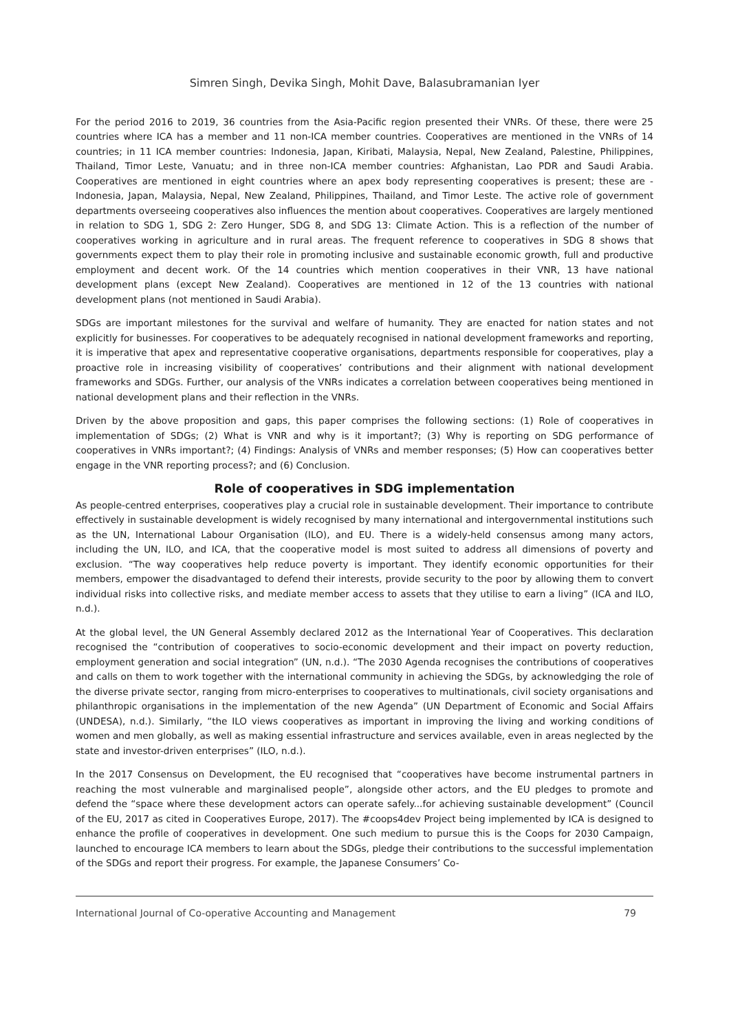Simren Singh, Devika Singh, Mohit Dave, Balasubramanian Iyer
For the period 2016 to 2019, 36 countries from the Asia-Pacific region presented their VNRs. Of these, there were 25 countries where ICA has a member and 11 non-ICA member countries. Cooperatives are mentioned in the VNRs of 14 countries; in 11 ICA member countries: Indonesia, Japan, Kiribati, Malaysia, Nepal, New Zealand, Palestine, Philippines, Thailand, Timor Leste, Vanuatu; and in three non-ICA member countries: Afghanistan, Lao PDR and Saudi Arabia. Cooperatives are mentioned in eight countries where an apex body representing cooperatives is present; these are - Indonesia, Japan, Malaysia, Nepal, New Zealand, Philippines, Thailand, and Timor Leste. The active role of government departments overseeing cooperatives also influences the mention about cooperatives. Cooperatives are largely mentioned in relation to SDG 1, SDG 2: Zero Hunger, SDG 8, and SDG 13: Climate Action. This is a reflection of the number of cooperatives working in agriculture and in rural areas. The frequent reference to cooperatives in SDG 8 shows that governments expect them to play their role in promoting inclusive and sustainable economic growth, full and productive employment and decent work. Of the 14 countries which mention cooperatives in their VNR, 13 have national development plans (except New Zealand). Cooperatives are mentioned in 12 of the 13 countries with national development plans (not mentioned in Saudi Arabia).
SDGs are important milestones for the survival and welfare of humanity. They are enacted for nation states and not explicitly for businesses. For cooperatives to be adequately recognised in national development frameworks and reporting, it is imperative that apex and representative cooperative organisations, departments responsible for cooperatives, play a proactive role in increasing visibility of cooperatives’ contributions and their alignment with national development frameworks and SDGs. Further, our analysis of the VNRs indicates a correlation between cooperatives being mentioned in national development plans and their reflection in the VNRs.
Driven by the above proposition and gaps, this paper comprises the following sections: (1) Role of cooperatives in implementation of SDGs; (2) What is VNR and why is it important?; (3) Why is reporting on SDG performance of cooperatives in VNRs important?; (4) Findings: Analysis of VNRs and member responses; (5) How can cooperatives better engage in the VNR reporting process?; and (6) Conclusion.
Role of cooperatives in SDG implementation
As people-centred enterprises, cooperatives play a crucial role in sustainable development. Their importance to contribute effectively in sustainable development is widely recognised by many international and intergovernmental institutions such as the UN, International Labour Organisation (ILO), and EU. There is a widely-held consensus among many actors, including the UN, ILO, and ICA, that the cooperative model is most suited to address all dimensions of poverty and exclusion. “The way cooperatives help reduce poverty is important. They identify economic opportunities for their members, empower the disadvantaged to defend their interests, provide security to the poor by allowing them to convert individual risks into collective risks, and mediate member access to assets that they utilise to earn a living” (ICA and ILO, n.d.).
At the global level, the UN General Assembly declared 2012 as the International Year of Cooperatives. This declaration recognised the “contribution of cooperatives to socio-economic development and their impact on poverty reduction, employment generation and social integration” (UN, n.d.). “The 2030 Agenda recognises the contributions of cooperatives and calls on them to work together with the international community in achieving the SDGs, by acknowledging the role of the diverse private sector, ranging from micro-enterprises to cooperatives to multinationals, civil society organisations and philanthropic organisations in the implementation of the new Agenda” (UN Department of Economic and Social Affairs (UNDESA), n.d.). Similarly, “the ILO views cooperatives as important in improving the living and working conditions of women and men globally, as well as making essential infrastructure and services available, even in areas neglected by the state and investor-driven enterprises” (ILO, n.d.).
In the 2017 Consensus on Development, the EU recognised that “cooperatives have become instrumental partners in reaching the most vulnerable and marginalised people”, alongside other actors, and the EU pledges to promote and defend the “space where these development actors can operate safely...for achieving sustainable development” (Council of the EU, 2017 as cited in Cooperatives Europe, 2017). The #coops4dev Project being implemented by ICA is designed to enhance the profile of cooperatives in development. One such medium to pursue this is the Coops for 2030 Campaign, launched to encourage ICA members to learn about the SDGs, pledge their contributions to the successful implementation of the SDGs and report their progress. For example, the Japanese Consumers’ Co-
International Journal of Co-operative Accounting and Management 79